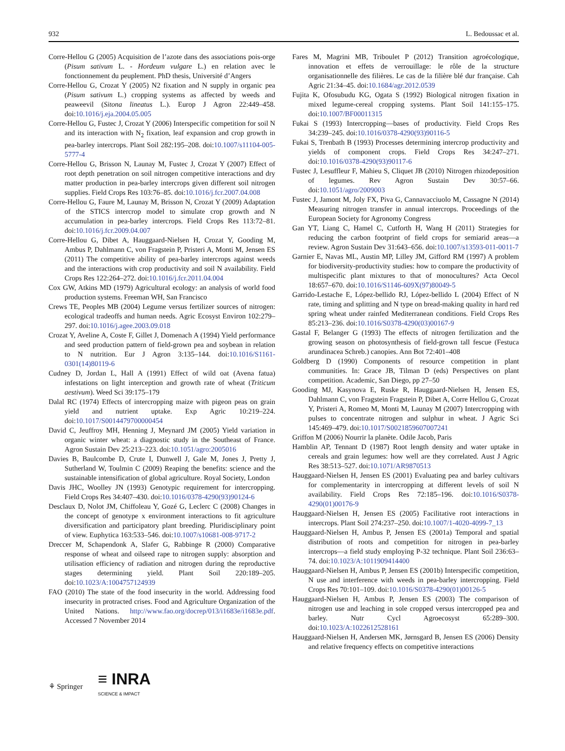932 L. Bedoussac et al.
Corre-Hellou G (2005) Acquisition de l’azote dans des associations pois-orge (Pisum sativum L. - Hordeum vulgare L.) en relation avec le fonctionnement du peuplement. PhD thesis, Université d’Angers
Corre-Hellou G, Crozat Y (2005) N2 fixation and N supply in organic pea (Pisum sativum L.) cropping systems as affected by weeds and peaweevil (Sitona lineatus L.). Europ J Agron 22:449–458. doi:10.1016/j.eja.2004.05.005
Corre-Hellou G, Fustec J, Crozat Y (2006) Interspecific competition for soil N and its interaction with N<sub>2</sub> fixation, leaf expansion and crop growth in pea-barley intercrops. Plant Soil 282:195–208. doi:10.1007/s11104-005-5777-4
Corre-Hellou G, Brisson N, Launay M, Fustec J, Crozat Y (2007) Effect of root depth penetration on soil nitrogen competitive interactions and dry matter production in pea-barley intercrops given different soil nitrogen supplies. Field Crops Res 103:76–85. doi:10.1016/j.fcr.2007.04.008
Corre-Hellou G, Faure M, Launay M, Brisson N, Crozat Y (2009) Adaptation of the STICS intercrop model to simulate crop growth and N accumulation in pea-barley intercrops. Field Crops Res 113:72–81. doi:10.1016/j.fcr.2009.04.007
Corre-Hellou G, Dibet A, Hauggaard-Nielsen H, Crozat Y, Gooding M, Ambus P, Dahlmann C, von Fragstein P, Pristeri A, Monti M, Jensen ES (2011) The competitive ability of pea-barley intercrops against weeds and the interactions with crop productivity and soil N availability. Field Crops Res 122:264–272. doi:10.1016/j.fcr.2011.04.004
Cox GW, Atkins MD (1979) Agricultural ecology: an analysis of world food production systems. Freeman WH, San Francisco
Crews TE, Peoples MB (2004) Legume versus fertilizer sources of nitrogen: ecological tradeoffs and human needs. Agric Ecosyst Environ 102:279–297. doi:10.1016/j.agee.2003.09.018
Crozat Y, Aveline A, Coste F, Gillet J, Domenach A (1994) Yield performance and seed production pattern of field-grown pea and soybean in relation to N nutrition. Eur J Agron 3:135–144. doi:10.1016/S1161-0301(14)80119-6
Cudney D, Jordan L, Hall A (1991) Effect of wild oat (Avena fatua) infestations on light interception and growth rate of wheat (Triticum aestivum). Weed Sci 39:175–179
Dalal RC (1974) Effects of intercropping maize with pigeon peas on grain yield and nutrient uptake. Exp Agric 10:219–224. doi:10.1017/S0014479700000454
David C, Jeuffroy MH, Henning J, Meynard JM (2005) Yield variation in organic winter wheat: a diagnostic study in the Southeast of France. Agron Sustain Dev 25:213–223. doi:10.1051/agro:2005016
Davies B, Baulcombe D, Crute I, Dunwell J, Gale M, Jones J, Pretty J, Sutherland W, Toulmin C (2009) Reaping the benefits: science and the sustainable intensification of global agriculture. Royal Society, London
Davis JHC, Woolley JN (1993) Genotypic requirement for intercropping. Field Crops Res 34:407–430. doi:10.1016/0378-4290(93)90124-6
Desclaux D, Nolot JM, Chiffoleau Y, Gozé G, Leclerc C (2008) Changes in the concept of genotype x environment interactions to fit agriculture diversification and participatory plant breeding. Pluridisciplinary point of view. Euphytica 163:533–546. doi:10.1007/s10681-008-9717-2
Dreccer M, Schapendonk A, Slafer G, Rabbinge R (2000) Comparative response of wheat and oilseed rape to nitrogen supply: absorption and utilisation efficiency of radiation and nitrogen during the reproductive stages determining yield. Plant Soil 220:189–205. doi:10.1023/A:1004757124939
FAO (2010) The state of the food insecurity in the world. Addressing food insecurity in protracted crises. Food and Agriculture Organization of the United Nations. http://www.fao.org/docrep/013/i1683e/i1683e.pdf. Accessed 7 November 2014
Fares M, Magrini MB, Triboulet P (2012) Transition agroécologique, innovation et effets de verrouillage: le rôle de la structure organisationnelle des filières. Le cas de la filière blé dur française. Cah Agric 21:34–45. doi:10.1684/agr.2012.0539
Fujita K, Ofosubudu KG, Ogata S (1992) Biological nitrogen fixation in mixed legume-cereal cropping systems. Plant Soil 141:155–175. doi:10.1007/BF00011315
Fukai S (1993) Intercropping—bases of productivity. Field Crops Res 34:239–245. doi:10.1016/0378-4290(93)90116-5
Fukai S, Trenbath B (1993) Processes determining intercrop productivity and yields of component crops. Field Crops Res 34:247–271. doi:10.1016/0378-4290(93)90117-6
Fustec J, Lesuffleur F, Mahieu S, Cliquet JB (2010) Nitrogen rhizodeposition of legumes. Rev Agron Sustain Dev 30:57–66. doi:10.1051/agro/2009003
Fustec J, Jamont M, Joly FX, Piva G, Cannavacciuolo M, Cassagne N (2014) Measuring nitrogen transfer in annual intercrops. Proceedings of the European Society for Agronomy Congress
Gan YT, Liang C, Hamel C, Cutforth H, Wang H (2011) Strategies for reducing the carbon footprint of field crops for semiarid areas—a review. Agron Sustain Dev 31:643–656. doi:10.1007/s13593-011-0011-7
Garnier E, Navas ML, Austin MP, Lilley JM, Gifford RM (1997) A problem for biodiversity-productivity studies: how to compare the productivity of multispecific plant mixtures to that of monocultures? Acta Oecol 18:657–670. doi:10.1016/S1146-609X(97)80049-5
Garrido-Lestache E, López-bellido RJ, López-bellido L (2004) Effect of N rate, timing and splitting and N type on bread-making quality in hard red spring wheat under rainfed Mediterranean conditions. Field Crops Res 85:213–236. doi:10.1016/S0378-4290(03)00167-9
Gastal F, Belanger G (1993) The effects of nitrogen fertilization and the growing season on photosynthesis of field-grown tall fescue (Festuca arundinacea Schreb.) canopies. Ann Bot 72:401–408
Goldberg D (1990) Components of resource competition in plant communities. In: Grace JB, Tilman D (eds) Perspectives on plant competition. Academic, San Diego, pp 27–50
Gooding MJ, Kasynova E, Ruske R, Hauggaard-Nielsen H, Jensen ES, Dahlmann C, von Fragstein Fragstein P, Dibet A, Corre Hellou G, Crozat Y, Pristeri A, Romeo M, Monti M, Launay M (2007) Intercropping with pulses to concentrate nitrogen and sulphur in wheat. J Agric Sci 145:469–479. doi:10.1017/S0021859607007241
Griffon M (2006) Nourrir la planète. Odile Jacob, Paris
Hamblin AP, Tennant D (1987) Root length density and water uptake in cereals and grain legumes: how well are they correlated. Aust J Agric Res 38:513–527. doi:10.1071/AR9870513
Hauggaard-Nielsen H, Jensen ES (2001) Evaluating pea and barley cultivars for complementarity in intercropping at different levels of soil N availability. Field Crops Res 72:185–196. doi:10.1016/S0378-4290(01)00176-9
Hauggaard-Nielsen H, Jensen ES (2005) Facilitative root interactions in intercrops. Plant Soil 274:237–250. doi:10.1007/1-4020-4099-7_13
Hauggaard-Nielsen H, Ambus P, Jensen ES (2001a) Temporal and spatial distribution of roots and competition for nitrogen in pea-barley intercrops—a field study employing P-32 technique. Plant Soil 236:63–74. doi:10.1023/A:1011909414400
Hauggaard-Nielsen H, Ambus P, Jensen ES (2001b) Interspecific competition, N use and interference with weeds in pea-barley intercropping. Field Crops Res 70:101–109. doi:10.1016/S0378-4290(01)00126-5
Hauggaard-Nielsen H, Ambus P, Jensen ES (2003) The comparison of nitrogen use and leaching in sole cropped versus intercropped pea and barley. Nutr Cycl Agroecosyst 65:289–300. doi:10.1023/A:1022612528161
Hauggaard-Nielsen H, Andersen MK, Jørnsgard B, Jensen ES (2006) Density and relative frequency effects on competitive interactions
⚘ Springer ≡ INRA
SCIENCE & IMPACT